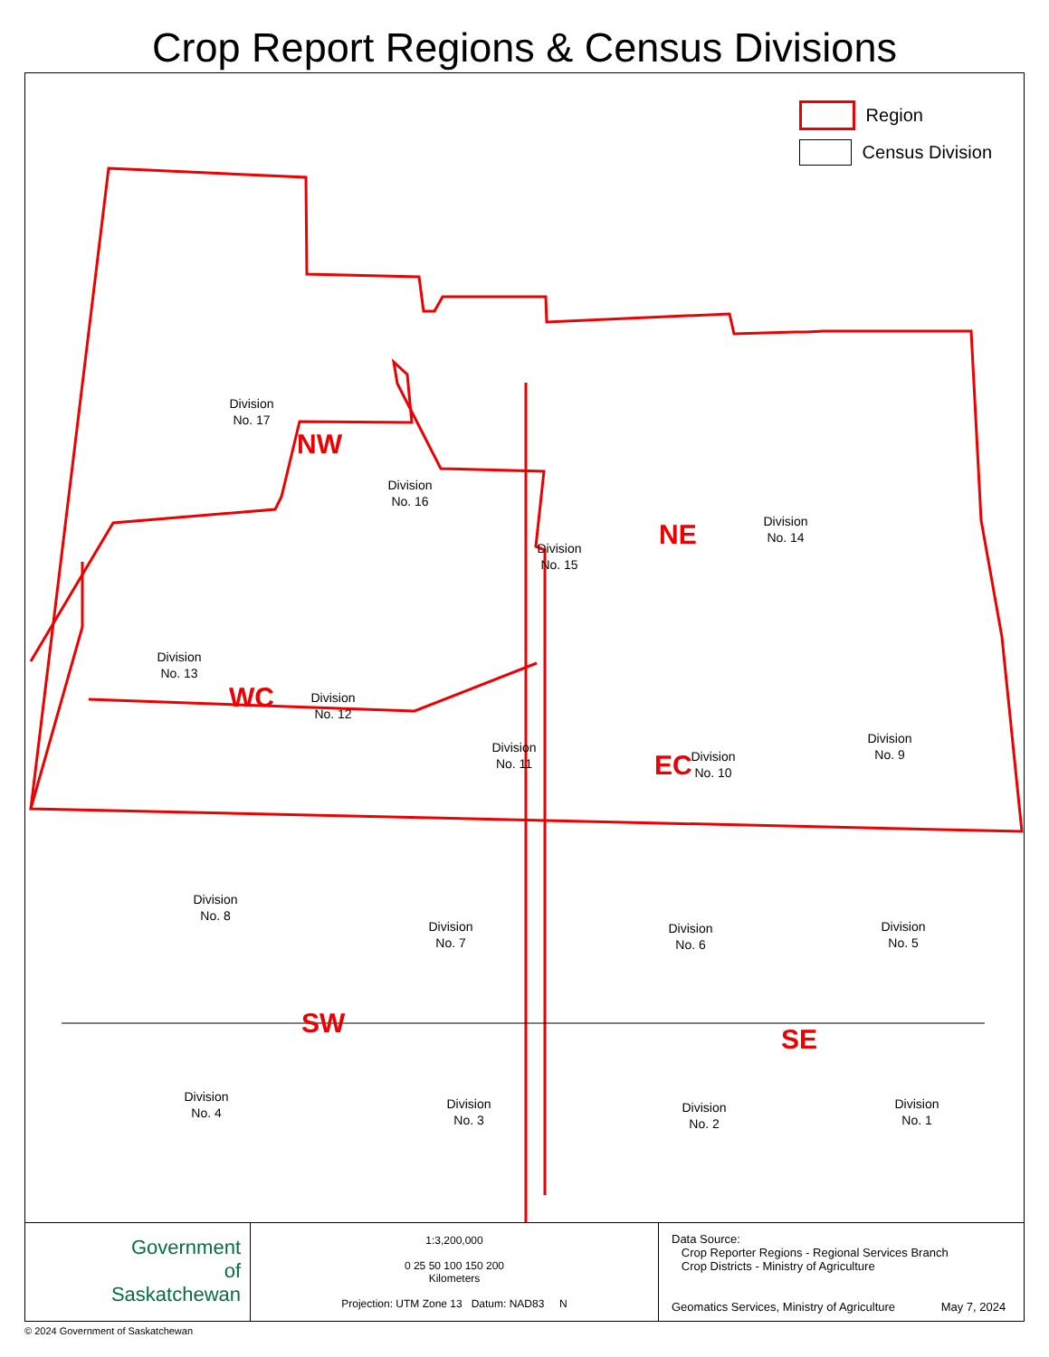Crop Report Regions & Census Divisions
Division
No. 17
Division
No. 16
Division
No. 15
Division
No. 14
Division
No. 13
Division
No. 12
Division
No. 11
Division
No. 10
Division
No. 9
Division
No. 8
Division
No. 7
Division
No. 6
Division
No. 5
Division
No. 4
Division
No. 3
Division
No. 2
Division
No. 1
NW
NE
WC
EC
SW
SE
Region
Census Division
Government
of
Saskatchewan
1:3,200,000
0 25 50 100 150 200
Kilometers
Projection: UTM Zone 13 Datum: NAD83 N
Data Source:
Crop Reporter Regions - Regional Services Branch
Crop Districts - Ministry of Agriculture
Geomatics Services, Ministry of Agriculture May 7, 2024
© 2024 Government of Saskatchewan